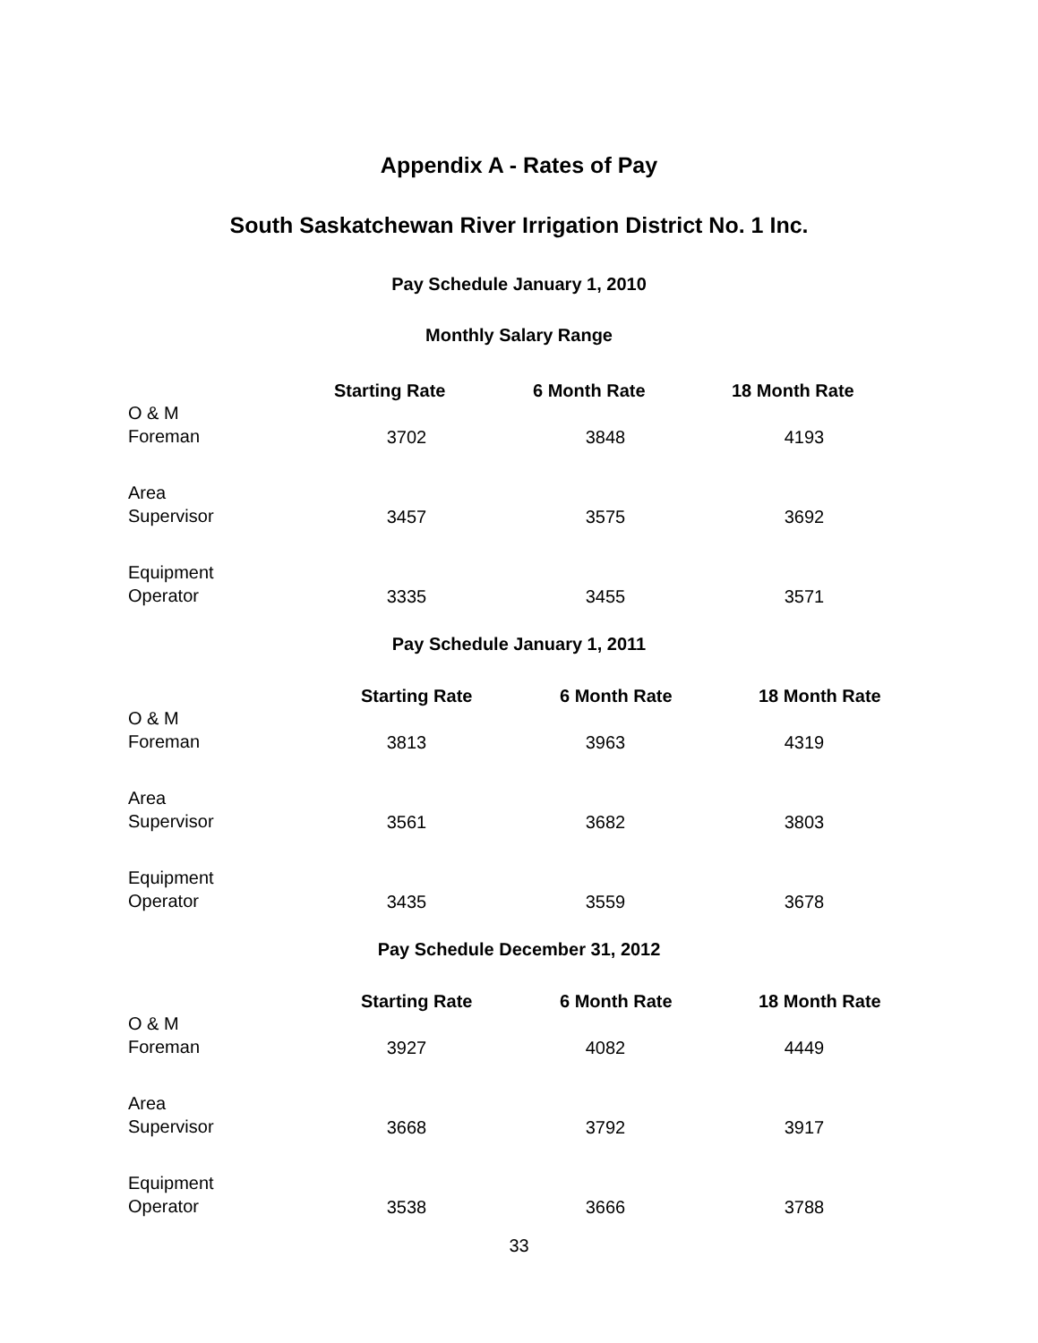Appendix A - Rates of Pay
South Saskatchewan River Irrigation District No. 1 Inc.
Pay Schedule January 1, 2010
Monthly Salary Range
| | Starting Rate | 6 Month Rate | 18 Month Rate |
| --- | --- | --- | --- |
| O & M Foreman | 3702 | 3848 | 4193 |
| Area Supervisor | 3457 | 3575 | 3692 |
| Equipment Operator | 3335 | 3455 | 3571 |
Pay Schedule January 1, 2011
| | Starting Rate | 6 Month Rate | 18 Month Rate |
| --- | --- | --- | --- |
| O & M Foreman | 3813 | 3963 | 4319 |
| Area Supervisor | 3561 | 3682 | 3803 |
| Equipment Operator | 3435 | 3559 | 3678 |
Pay Schedule December 31, 2012
| | Starting Rate | 6 Month Rate | 18 Month Rate |
| --- | --- | --- | --- |
| O & M Foreman | 3927 | 4082 | 4449 |
| Area Supervisor | 3668 | 3792 | 3917 |
| Equipment Operator | 3538 | 3666 | 3788 |
33